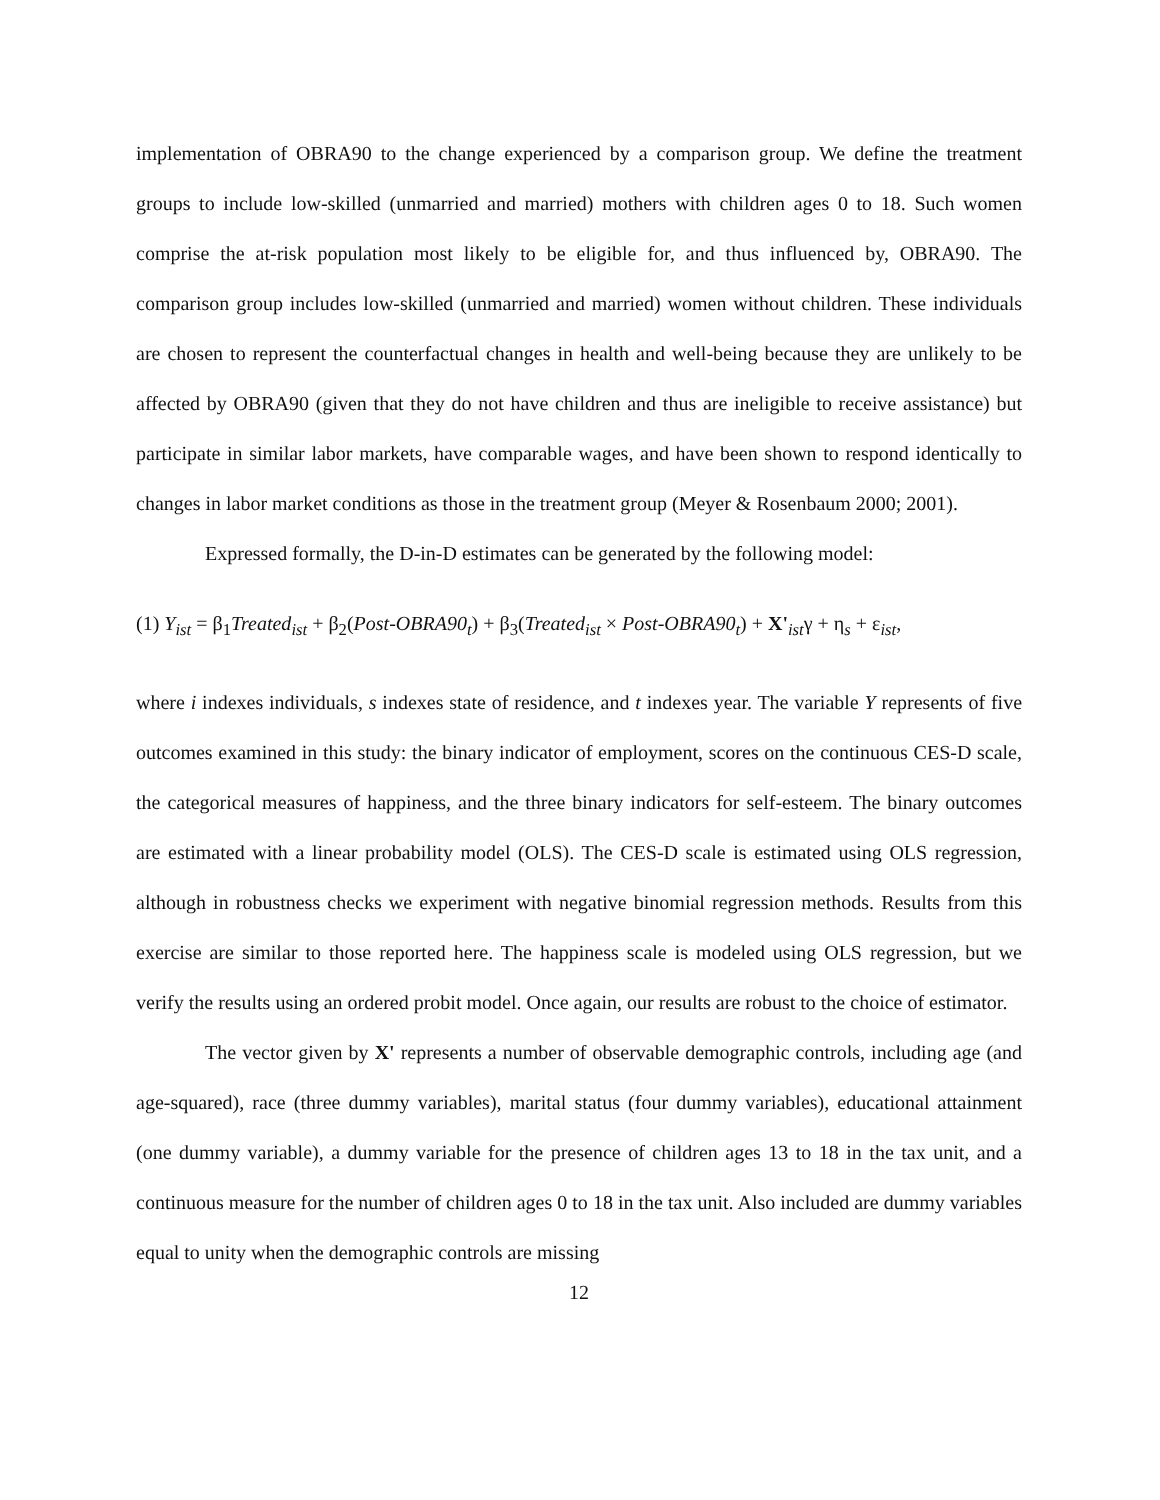implementation of OBRA90 to the change experienced by a comparison group. We define the treatment groups to include low-skilled (unmarried and married) mothers with children ages 0 to 18. Such women comprise the at-risk population most likely to be eligible for, and thus influenced by, OBRA90. The comparison group includes low-skilled (unmarried and married) women without children. These individuals are chosen to represent the counterfactual changes in health and well-being because they are unlikely to be affected by OBRA90 (given that they do not have children and thus are ineligible to receive assistance) but participate in similar labor markets, have comparable wages, and have been shown to respond identically to changes in labor market conditions as those in the treatment group (Meyer & Rosenbaum 2000; 2001).
Expressed formally, the D-in-D estimates can be generated by the following model:
(1) Y<sub>ist</sub> = β<sub>1</sub>Treated<sub>ist</sub> + β<sub>2</sub>(Post-OBRA90<sub>t</sub>) + β<sub>3</sub>(Treated<sub>ist</sub> × Post-OBRA90<sub>t</sub>) + X'<sub>ist</sub>γ + η<sub>s</sub> + ε<sub>ist</sub>,
where i indexes individuals, s indexes state of residence, and t indexes year. The variable Y represents of five outcomes examined in this study: the binary indicator of employment, scores on the continuous CES-D scale, the categorical measures of happiness, and the three binary indicators for self-esteem. The binary outcomes are estimated with a linear probability model (OLS). The CES-D scale is estimated using OLS regression, although in robustness checks we experiment with negative binomial regression methods. Results from this exercise are similar to those reported here. The happiness scale is modeled using OLS regression, but we verify the results using an ordered probit model. Once again, our results are robust to the choice of estimator.
The vector given by X' represents a number of observable demographic controls, including age (and age-squared), race (three dummy variables), marital status (four dummy variables), educational attainment (one dummy variable), a dummy variable for the presence of children ages 13 to 18 in the tax unit, and a continuous measure for the number of children ages 0 to 18 in the tax unit. Also included are dummy variables equal to unity when the demographic controls are missing
12